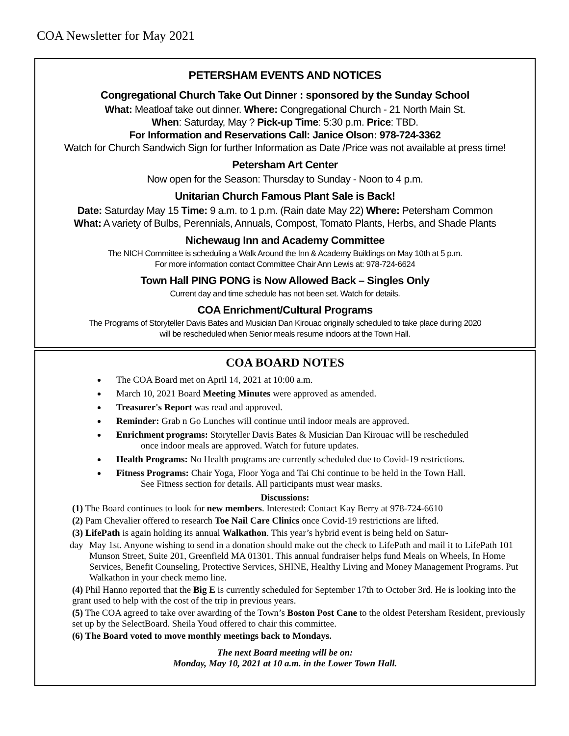COA Newsletter for May 2021
PETERSHAM EVENTS AND NOTICES
Congregational Church Take Out Dinner : sponsored by the Sunday School
What: Meatloaf take out dinner. Where: Congregational Church - 21 North Main St.
When: Saturday, May ? Pick-up Time: 5:30 p.m. Price: TBD.
For Information and Reservations Call: Janice Olson: 978-724-3362
Watch for Church Sandwich Sign for further Information as Date /Price was not available at press time!
Petersham Art Center
Now open for the Season: Thursday to Sunday - Noon to 4 p.m.
Unitarian Church Famous Plant Sale is Back!
Date: Saturday May 15 Time: 9 a.m. to 1 p.m. (Rain date May 22) Where: Petersham Common
What: A variety of Bulbs, Perennials, Annuals, Compost, Tomato Plants, Herbs, and Shade Plants
Nichewaug Inn and Academy Committee
The NICH Committee is scheduling a Walk Around the Inn & Academy Buildings on May 10th at 5 p.m.
For more information contact Committee Chair Ann Lewis at: 978-724-6624
Town Hall PING PONG is Now Allowed Back – Singles Only
Current day and time schedule has not been set. Watch for details.
COA Enrichment/Cultural Programs
The Programs of Storyteller Davis Bates and Musician Dan Kirouac originally scheduled to take place during 2020
will be rescheduled when Senior meals resume indoors at the Town Hall.
COA BOARD NOTES
The COA Board met on April 14, 2021 at 10:00 a.m.
March 10, 2021 Board Meeting Minutes were approved as amended.
Treasurer's Report was read and approved.
Reminder: Grab n Go Lunches will continue until indoor meals are approved.
Enrichment programs: Storyteller Davis Bates & Musician Dan Kirouac will be rescheduled
once indoor meals are approved. Watch for future updates.
Health Programs: No Health programs are currently scheduled due to Covid-19 restrictions.
Fitness Programs: Chair Yoga, Floor Yoga and Tai Chi continue to be held in the Town Hall.
See Fitness section for details. All participants must wear masks.
Discussions:
(1) The Board continues to look for new members. Interested: Contact Kay Berry at 978-724-6610
(2) Pam Chevalier offered to research Toe Nail Care Clinics once Covid-19 restrictions are lifted.
(3) LifePath is again holding its annual Walkathon. This year’s hybrid event is being held on Satur-
day May 1st. Anyone wishing to send in a donation should make out the check to LifePath and mail it to LifePath 101 Munson Street, Suite 201, Greenfield MA 01301. This annual fundraiser helps fund Meals on Wheels, In Home Services, Benefit Counseling, Protective Services, SHINE, Healthy Living and Money Management Programs. Put Walkathon in your check memo line.
(4) Phil Hanno reported that the Big E is currently scheduled for September 17th to October 3rd. He is looking into the grant used to help with the cost of the trip in previous years.
(5) The COA agreed to take over awarding of the Town’s Boston Post Cane to the oldest Petersham Resident, previously set up by the SelectBoard. Sheila Youd offered to chair this committee.
(6) The Board voted to move monthly meetings back to Mondays.
The next Board meeting will be on:
Monday, May 10, 2021 at 10 a.m. in the Lower Town Hall.